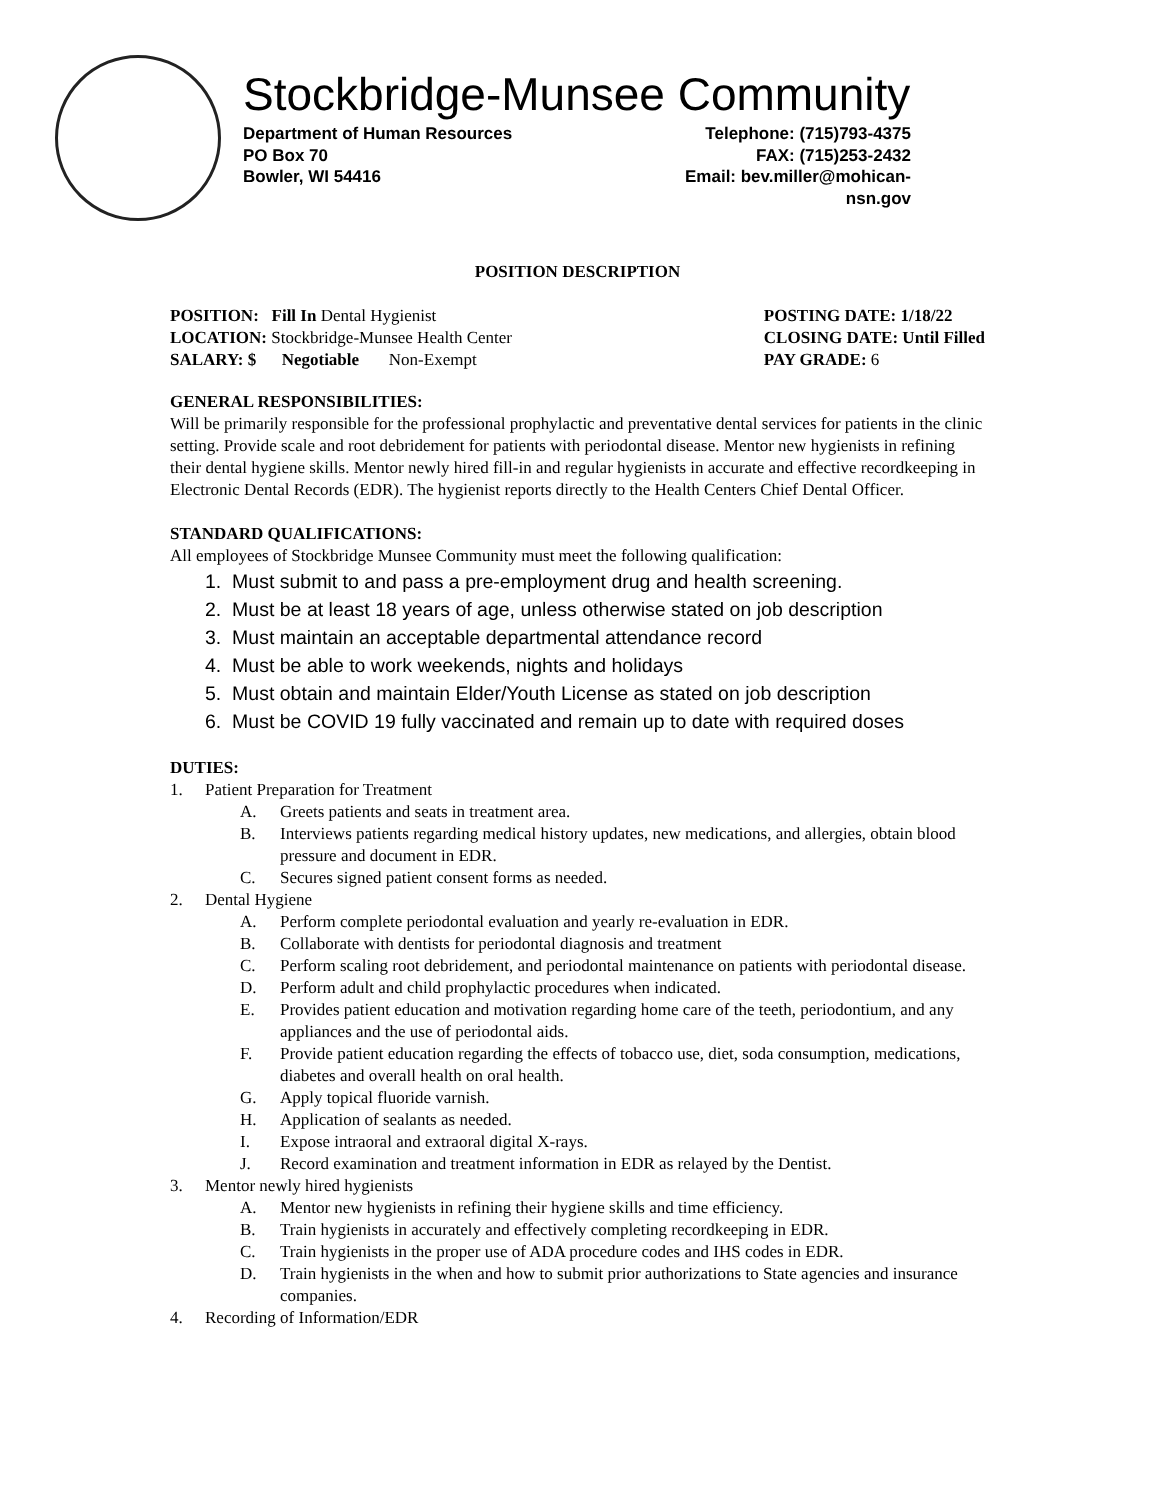Stockbridge-Munsee Community
Department of Human Resources
PO Box 70
Bowler, WI 54416
Telephone: (715)793-4375
FAX: (715)253-2432
Email: bev.miller@mohican-nsn.gov
POSITION DESCRIPTION
POSITION: Fill In Dental Hygienist
LOCATION: Stockbridge-Munsee Health Center
SALARY: $ Negotiable Non-Exempt
POSTING DATE: 1/18/22
CLOSING DATE: Until Filled
PAY GRADE: 6
GENERAL RESPONSIBILITIES:
Will be primarily responsible for the professional prophylactic and preventative dental services for patients in the clinic setting. Provide scale and root debridement for patients with periodontal disease. Mentor new hygienists in refining their dental hygiene skills. Mentor newly hired fill-in and regular hygienists in accurate and effective recordkeeping in Electronic Dental Records (EDR). The hygienist reports directly to the Health Centers Chief Dental Officer.
STANDARD QUALIFICATIONS:
All employees of Stockbridge Munsee Community must meet the following qualification:
1. Must submit to and pass a pre-employment drug and health screening.
2. Must be at least 18 years of age, unless otherwise stated on job description
3. Must maintain an acceptable departmental attendance record
4. Must be able to work weekends, nights and holidays
5. Must obtain and maintain Elder/Youth License as stated on job description
6. Must be COVID 19 fully vaccinated and remain up to date with required doses
DUTIES:
1. Patient Preparation for Treatment
A. Greets patients and seats in treatment area.
B. Interviews patients regarding medical history updates, new medications, and allergies, obtain blood pressure and document in EDR.
C. Secures signed patient consent forms as needed.
2. Dental Hygiene
A. Perform complete periodontal evaluation and yearly re-evaluation in EDR.
B. Collaborate with dentists for periodontal diagnosis and treatment
C. Perform scaling root debridement, and periodontal maintenance on patients with periodontal disease.
D. Perform adult and child prophylactic procedures when indicated.
E. Provides patient education and motivation regarding home care of the teeth, periodontium, and any appliances and the use of periodontal aids.
F. Provide patient education regarding the effects of tobacco use, diet, soda consumption, medications, diabetes and overall health on oral health.
G. Apply topical fluoride varnish.
H. Application of sealants as needed.
I. Expose intraoral and extraoral digital X-rays.
J. Record examination and treatment information in EDR as relayed by the Dentist.
3. Mentor newly hired hygienists
A. Mentor new hygienists in refining their hygiene skills and time efficiency.
B. Train hygienists in accurately and effectively completing recordkeeping in EDR.
C. Train hygienists in the proper use of ADA procedure codes and IHS codes in EDR.
D. Train hygienists in the when and how to submit prior authorizations to State agencies and insurance companies.
4. Recording of Information/EDR